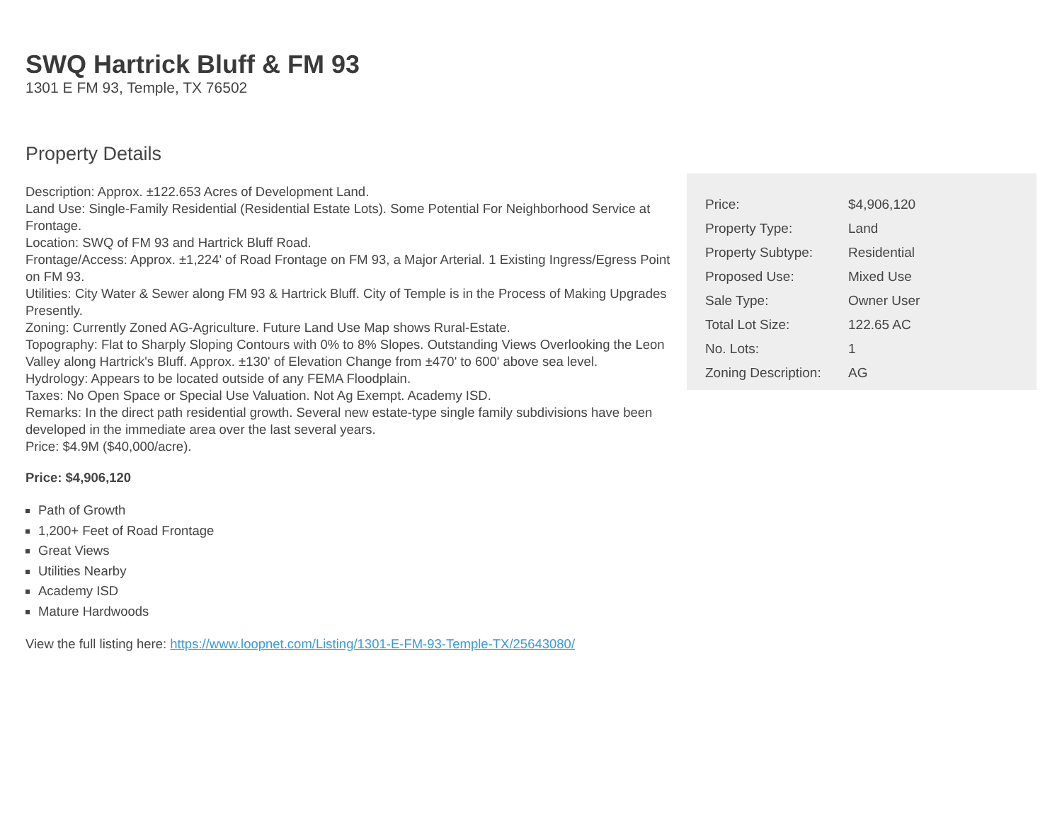SWQ Hartrick Bluff & FM 93
1301 E FM 93, Temple, TX 76502
Property Details
Description: Approx. ±122.653 Acres of Development Land.
Land Use: Single-Family Residential (Residential Estate Lots). Some Potential For Neighborhood Service at Frontage.
Location: SWQ of FM 93 and Hartrick Bluff Road.
Frontage/Access: Approx. ±1,224' of Road Frontage on FM 93, a Major Arterial. 1 Existing Ingress/Egress Point on FM 93.
Utilities: City Water & Sewer along FM 93 & Hartrick Bluff. City of Temple is in the Process of Making Upgrades Presently.
Zoning: Currently Zoned AG-Agriculture. Future Land Use Map shows Rural-Estate.
Topography: Flat to Sharply Sloping Contours with 0% to 8% Slopes. Outstanding Views Overlooking the Leon Valley along Hartrick's Bluff. Approx. ±130' of Elevation Change from ±470' to 600' above sea level.
Hydrology: Appears to be located outside of any FEMA Floodplain.
Taxes: No Open Space or Special Use Valuation. Not Ag Exempt. Academy ISD.
Remarks: In the direct path residential growth. Several new estate-type single family subdivisions have been developed in the immediate area over the last several years.
Price: $4.9M ($40,000/acre).
Price: $4,906,120
Path of Growth
1,200+ Feet of Road Frontage
Great Views
Utilities Nearby
Academy ISD
Mature Hardwoods
View the full listing here: https://www.loopnet.com/Listing/1301-E-FM-93-Temple-TX/25643080/
| Price: | $4,906,120 |
| Property Type: | Land |
| Property Subtype: | Residential |
| Proposed Use: | Mixed Use |
| Sale Type: | Owner User |
| Total Lot Size: | 122.65 AC |
| No. Lots: | 1 |
| Zoning Description: | AG |